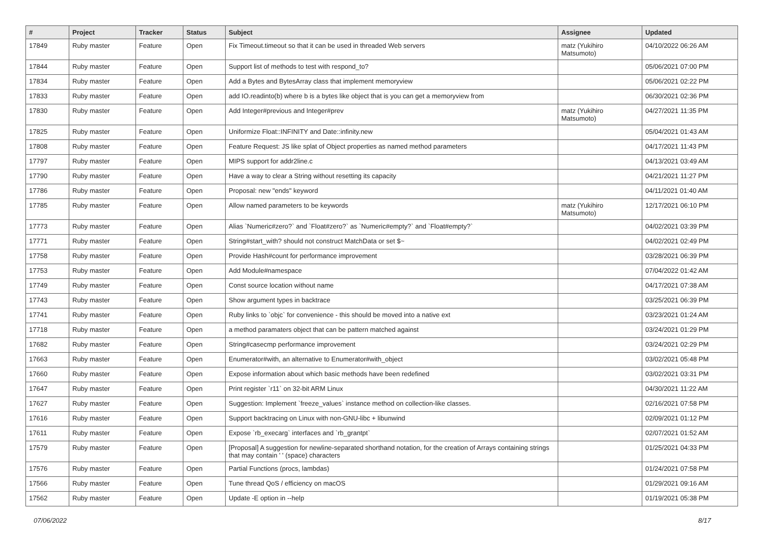| # | Project | Tracker | Status | Subject | Assignee | Updated |
| --- | --- | --- | --- | --- | --- | --- |
| 17849 | Ruby master | Feature | Open | Fix Timeout.timeout so that it can be used in threaded Web servers | matz (Yukihiro Matsumoto) | 04/10/2022 06:26 AM |
| 17844 | Ruby master | Feature | Open | Support list of methods to test with respond_to? | | 05/06/2021 07:00 PM |
| 17834 | Ruby master | Feature | Open | Add a Bytes and BytesArray class that implement memoryview | | 05/06/2021 02:22 PM |
| 17833 | Ruby master | Feature | Open | add IO.readinto(b) where b is a bytes like object that is you can get a memoryview from | | 06/30/2021 02:36 PM |
| 17830 | Ruby master | Feature | Open | Add Integer#previous and Integer#prev | matz (Yukihiro Matsumoto) | 04/27/2021 11:35 PM |
| 17825 | Ruby master | Feature | Open | Uniformize Float::INFINITY and Date::infinity.new | | 05/04/2021 01:43 AM |
| 17808 | Ruby master | Feature | Open | Feature Request: JS like splat of Object properties as named method parameters | | 04/17/2021 11:43 PM |
| 17797 | Ruby master | Feature | Open | MIPS support for addr2line.c | | 04/13/2021 03:49 AM |
| 17790 | Ruby master | Feature | Open | Have a way to clear a String without resetting its capacity | | 04/21/2021 11:27 PM |
| 17786 | Ruby master | Feature | Open | Proposal: new "ends" keyword | | 04/11/2021 01:40 AM |
| 17785 | Ruby master | Feature | Open | Allow named parameters to be keywords | matz (Yukihiro Matsumoto) | 12/17/2021 06:10 PM |
| 17773 | Ruby master | Feature | Open | Alias `Numeric#zero?` and `Float#zero?` as `Numeric#empty?` and `Float#empty?` | | 04/02/2021 03:39 PM |
| 17771 | Ruby master | Feature | Open | String#start_with? should not construct MatchData or set $~ | | 04/02/2021 02:49 PM |
| 17758 | Ruby master | Feature | Open | Provide Hash#count for performance improvement | | 03/28/2021 06:39 PM |
| 17753 | Ruby master | Feature | Open | Add Module#namespace | | 07/04/2022 01:42 AM |
| 17749 | Ruby master | Feature | Open | Const source location without name | | 04/17/2021 07:38 AM |
| 17743 | Ruby master | Feature | Open | Show argument types in backtrace | | 03/25/2021 06:39 PM |
| 17741 | Ruby master | Feature | Open | Ruby links to `objc` for convenience - this should be moved into a native ext | | 03/23/2021 01:24 AM |
| 17718 | Ruby master | Feature | Open | a method paramaters object that can be pattern matched against | | 03/24/2021 01:29 PM |
| 17682 | Ruby master | Feature | Open | String#casecmp performance improvement | | 03/24/2021 02:29 PM |
| 17663 | Ruby master | Feature | Open | Enumerator#with, an alternative to Enumerator#with_object | | 03/02/2021 05:48 PM |
| 17660 | Ruby master | Feature | Open | Expose information about which basic methods have been redefined | | 03/02/2021 03:31 PM |
| 17647 | Ruby master | Feature | Open | Print register `r11` on 32-bit ARM Linux | | 04/30/2021 11:22 AM |
| 17627 | Ruby master | Feature | Open | Suggestion: Implement `freeze_values` instance method on collection-like classes. | | 02/16/2021 07:58 PM |
| 17616 | Ruby master | Feature | Open | Support backtracing on Linux with non-GNU-libc + libunwind | | 02/09/2021 01:12 PM |
| 17611 | Ruby master | Feature | Open | Expose `rb_execarg` interfaces and `rb_grantpt` | | 02/07/2021 01:52 AM |
| 17579 | Ruby master | Feature | Open | [Proposal] A suggestion for newline-separated shorthand notation, for the creation of Arrays containing strings that may contain ' ' (space) characters | | 01/25/2021 04:33 PM |
| 17576 | Ruby master | Feature | Open | Partial Functions (procs, lambdas) | | 01/24/2021 07:58 PM |
| 17566 | Ruby master | Feature | Open | Tune thread QoS / efficiency on macOS | | 01/29/2021 09:16 AM |
| 17562 | Ruby master | Feature | Open | Update -E option in --help | | 01/19/2021 05:38 PM |
07/06/2022 8/17